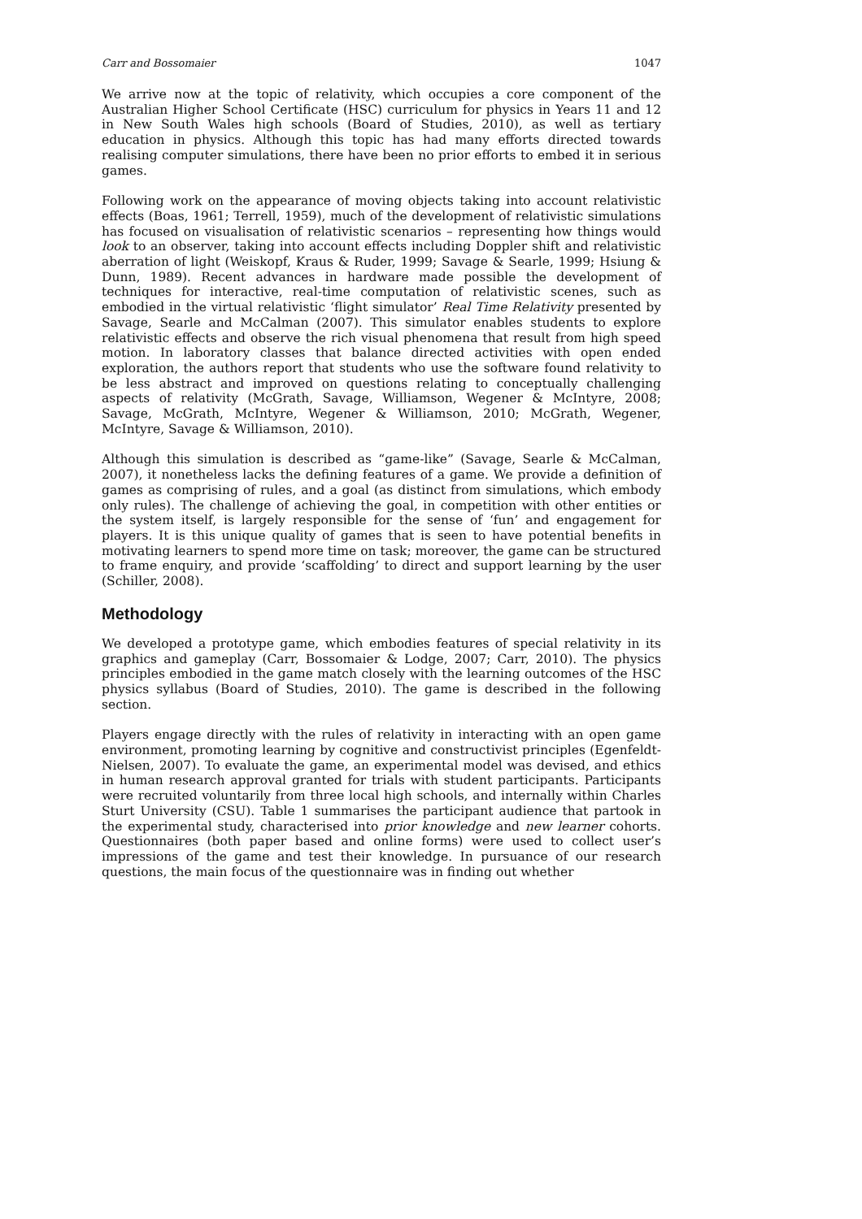Carr and Bossomaier 1047
We arrive now at the topic of relativity, which occupies a core component of the Australian Higher School Certificate (HSC) curriculum for physics in Years 11 and 12 in New South Wales high schools (Board of Studies, 2010), as well as tertiary education in physics. Although this topic has had many efforts directed towards realising computer simulations, there have been no prior efforts to embed it in serious games.
Following work on the appearance of moving objects taking into account relativistic effects (Boas, 1961; Terrell, 1959), much of the development of relativistic simulations has focused on visualisation of relativistic scenarios – representing how things would look to an observer, taking into account effects including Doppler shift and relativistic aberration of light (Weiskopf, Kraus & Ruder, 1999; Savage & Searle, 1999; Hsiung & Dunn, 1989). Recent advances in hardware made possible the development of techniques for interactive, real-time computation of relativistic scenes, such as embodied in the virtual relativistic ‘flight simulator’ Real Time Relativity presented by Savage, Searle and McCalman (2007). This simulator enables students to explore relativistic effects and observe the rich visual phenomena that result from high speed motion. In laboratory classes that balance directed activities with open ended exploration, the authors report that students who use the software found relativity to be less abstract and improved on questions relating to conceptually challenging aspects of relativity (McGrath, Savage, Williamson, Wegener & McIntyre, 2008; Savage, McGrath, McIntyre, Wegener & Williamson, 2010; McGrath, Wegener, McIntyre, Savage & Williamson, 2010).
Although this simulation is described as “game-like” (Savage, Searle & McCalman, 2007), it nonetheless lacks the defining features of a game. We provide a definition of games as comprising of rules, and a goal (as distinct from simulations, which embody only rules). The challenge of achieving the goal, in competition with other entities or the system itself, is largely responsible for the sense of ‘fun’ and engagement for players. It is this unique quality of games that is seen to have potential benefits in motivating learners to spend more time on task; moreover, the game can be structured to frame enquiry, and provide ‘scaffolding’ to direct and support learning by the user (Schiller, 2008).
Methodology
We developed a prototype game, which embodies features of special relativity in its graphics and gameplay (Carr, Bossomaier & Lodge, 2007; Carr, 2010). The physics principles embodied in the game match closely with the learning outcomes of the HSC physics syllabus (Board of Studies, 2010). The game is described in the following section.
Players engage directly with the rules of relativity in interacting with an open game environment, promoting learning by cognitive and constructivist principles (Egenfeldt-Nielsen, 2007). To evaluate the game, an experimental model was devised, and ethics in human research approval granted for trials with student participants. Participants were recruited voluntarily from three local high schools, and internally within Charles Sturt University (CSU). Table 1 summarises the participant audience that partook in the experimental study, characterised into prior knowledge and new learner cohorts. Questionnaires (both paper based and online forms) were used to collect user’s impressions of the game and test their knowledge. In pursuance of our research questions, the main focus of the questionnaire was in finding out whether